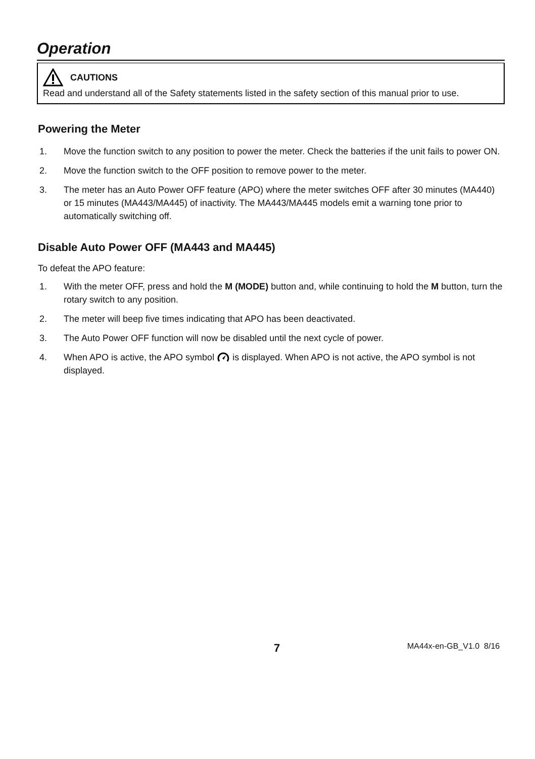Operation
CAUTIONS
Read and understand all of the Safety statements listed in the safety section of this manual prior to use.
Powering the Meter
1. Move the function switch to any position to power the meter. Check the batteries if the unit fails to power ON.
2. Move the function switch to the OFF position to remove power to the meter.
3. The meter has an Auto Power OFF feature (APO) where the meter switches OFF after 30 minutes (MA440) or 15 minutes (MA443/MA445) of inactivity. The MA443/MA445 models emit a warning tone prior to automatically switching off.
Disable Auto Power OFF (MA443 and MA445)
To defeat the APO feature:
1. With the meter OFF, press and hold the M (MODE) button and, while continuing to hold the M button, turn the rotary switch to any position.
2. The meter will beep five times indicating that APO has been deactivated.
3. The Auto Power OFF function will now be disabled until the next cycle of power.
4. When APO is active, the APO symbol is displayed. When APO is not active, the APO symbol is not displayed.
7 MA44x-en-GB_V1.0 8/16